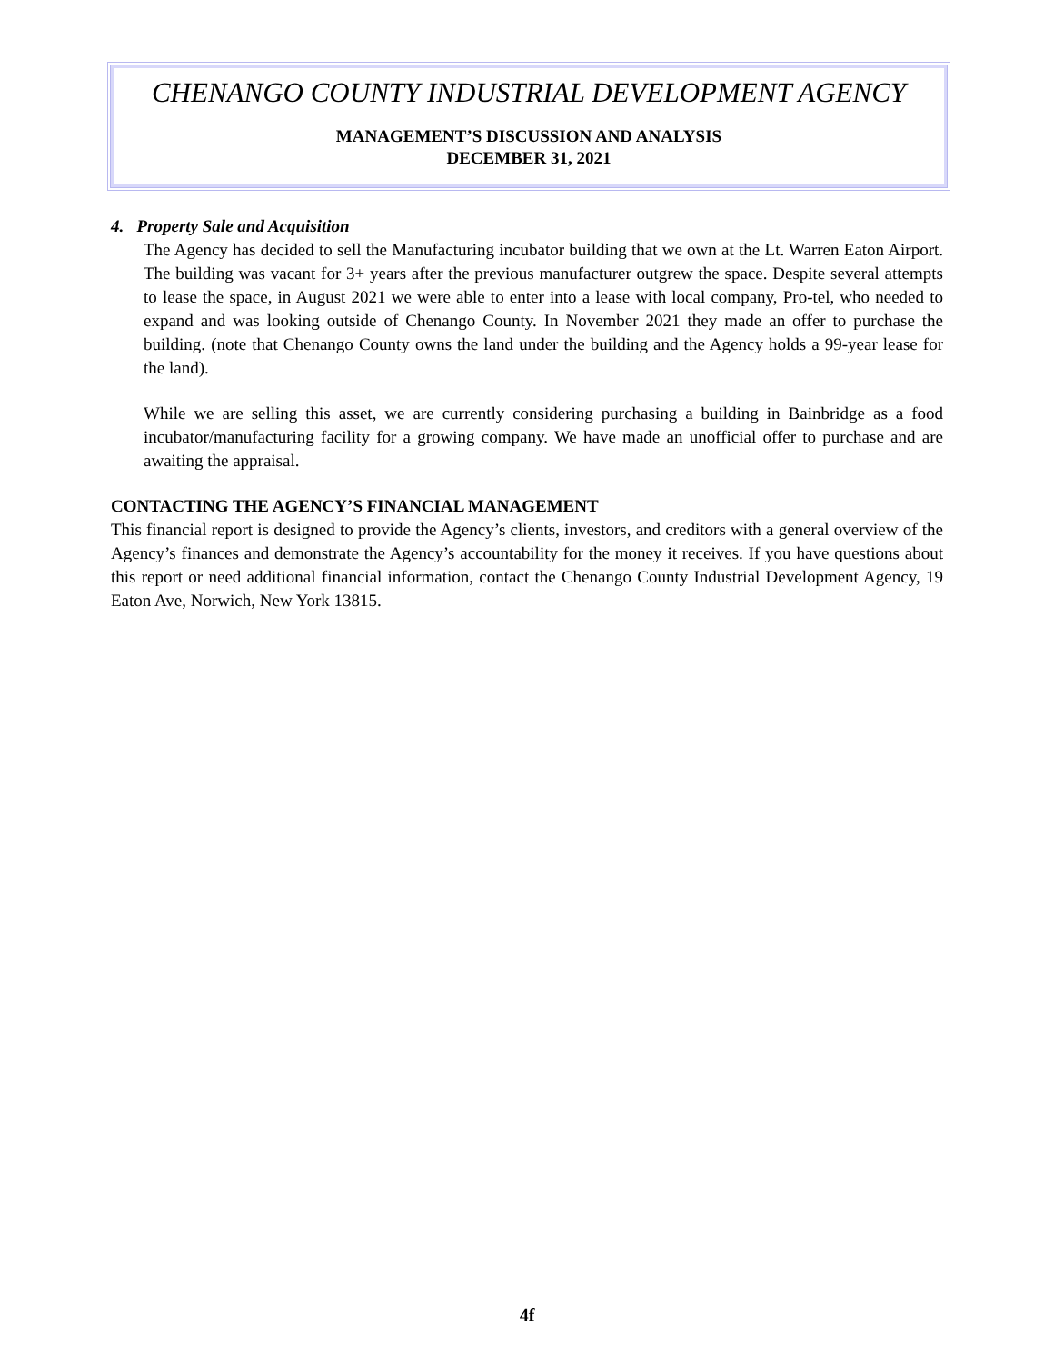CHENANGO COUNTY INDUSTRIAL DEVELOPMENT AGENCY
MANAGEMENT’S DISCUSSION AND ANALYSIS
DECEMBER 31, 2021
4. Property Sale and Acquisition
The Agency has decided to sell the Manufacturing incubator building that we own at the Lt. Warren Eaton Airport. The building was vacant for 3+ years after the previous manufacturer outgrew the space. Despite several attempts to lease the space, in August 2021 we were able to enter into a lease with local company, Pro-tel, who needed to expand and was looking outside of Chenango County. In November 2021 they made an offer to purchase the building. (note that Chenango County owns the land under the building and the Agency holds a 99-year lease for the land).
While we are selling this asset, we are currently considering purchasing a building in Bainbridge as a food incubator/manufacturing facility for a growing company. We have made an unofficial offer to purchase and are awaiting the appraisal.
CONTACTING THE AGENCY’S FINANCIAL MANAGEMENT
This financial report is designed to provide the Agency’s clients, investors, and creditors with a general overview of the Agency’s finances and demonstrate the Agency’s accountability for the money it receives. If you have questions about this report or need additional financial information, contact the Chenango County Industrial Development Agency, 19 Eaton Ave, Norwich, New York 13815.
4f